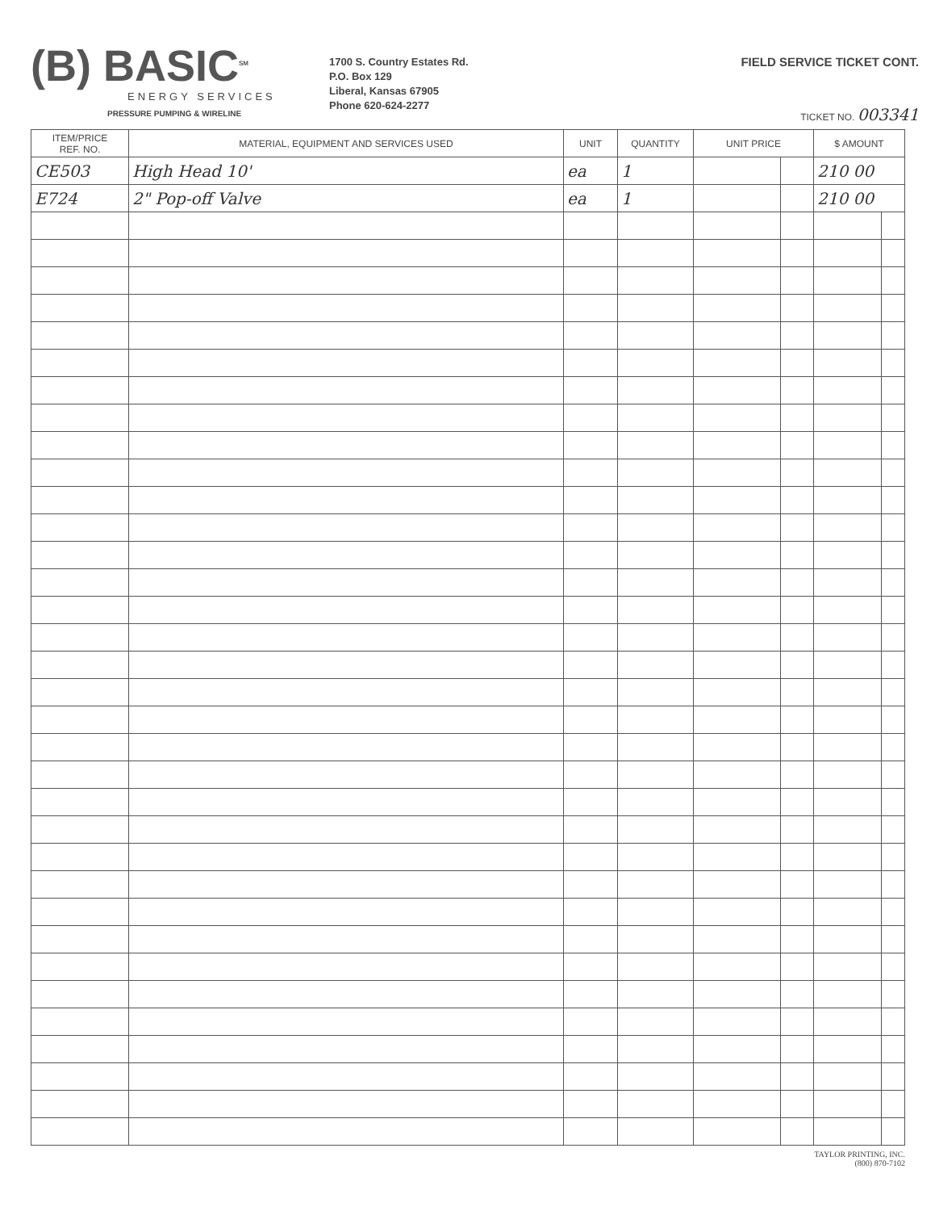(B) BASIC<sup>SM</sup>
ENERGY SERVICES
PRESSURE PUMPING & WIRELINE
1700 S. Country Estates Rd.
P.O. Box 129
Liberal, Kansas 67905
Phone 620-624-2277
FIELD SERVICE TICKET CONT.
TICKET NO. 003341
| ITEM/PRICE REF. NO. | MATERIAL, EQUIPMENT AND SERVICES USED | UNIT | QUANTITY | UNIT PRICE | | $ AMOUNT | |
| --- | --- | --- | --- | --- | --- | --- | --- |
| CE503 | High Head 10' | ea | 1 | | | 210 00 | |
| E724 | 2" Pop-off Valve | ea | 1 | | | 210 00 | |
TAYLOR PRINTING, INC.
(800) 870-7102